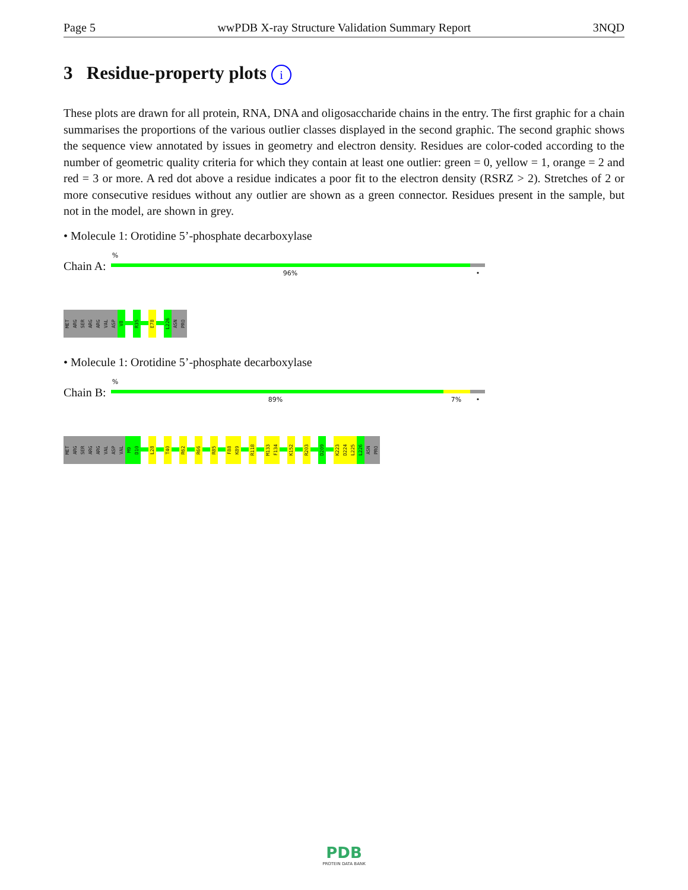Page 5 wwPDB X-ray Structure Validation Summary Report 3NQD
3 Residue-property plots i
These plots are drawn for all protein, RNA, DNA and oligosaccharide chains in the entry. The first graphic for a chain summarises the proportions of the various outlier classes displayed in the second graphic. The second graphic shows the sequence view annotated by issues in geometry and electron density. Residues are color-coded according to the number of geometric quality criteria for which they contain at least one outlier: green = 0, yellow = 1, orange = 2 and red = 3 or more. A red dot above a residue indicates a poor fit to the electron density (RSRZ > 2). Stretches of 2 or more consecutive residues without any outlier are shown as a green connector. Residues present in the sample, but not in the model, are shown in grey.
• Molecule 1: Orotidine 5’-phosphate decarboxylase
Chain A:
%
96% •
MET
ARG
SER
ARG
ARG
VAL
ASP
V8
R35
E78
L226
ASN
PRO
• Molecule 1: Orotidine 5’-phosphate decarboxylase
Chain B:
%
89% 7% •
MET
ARG
SER
ARG
ARG
VAL
ASP
VAL
M9
D10
L28
T40
R62
R66
R85
F88
K89
R118
M133
F134
K152
R203
D209
K223
D224
L225
L226
ASN
PRO
PDB
PROTEIN DATA BANK